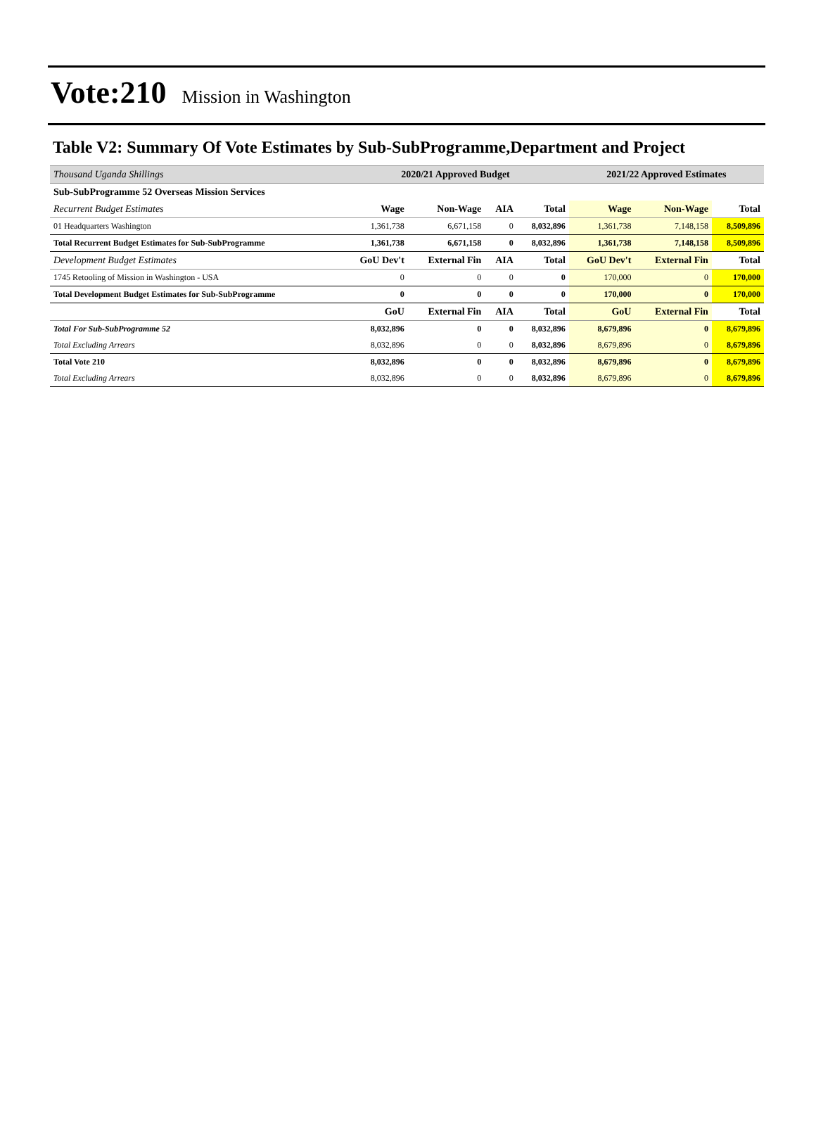Vote:210 Mission in Washington
Table V2: Summary Of Vote Estimates by Sub-SubProgramme,Department and Project
| Thousand Uganda Shillings | 2020/21 Approved Budget | | | | 2021/22 Approved Estimates | | |
| Sub-SubProgramme 52 Overseas Mission Services | | | | | | | |
| Recurrent Budget Estimates | Wage | Non-Wage | AIA | Total | Wage | Non-Wage | Total |
| 01 Headquarters Washington | 1,361,738 | 6,671,158 | 0 | 8,032,896 | 1,361,738 | 7,148,158 | 8,509,896 |
| Total Recurrent Budget Estimates for Sub-SubProgramme | 1,361,738 | 6,671,158 | 0 | 8,032,896 | 1,361,738 | 7,148,158 | 8,509,896 |
| Development Budget Estimates | GoU Dev't | External Fin | AIA | Total | GoU Dev't | External Fin | Total |
| 1745 Retooling of Mission in Washington - USA | 0 | 0 | 0 | 0 | 170,000 | 0 | 170,000 |
| Total Development Budget Estimates for Sub-SubProgramme | 0 | 0 | 0 | 0 | 170,000 | 0 | 170,000 |
| | GoU | External Fin | AIA | Total | GoU | External Fin | Total |
| Total For Sub-SubProgramme 52 | 8,032,896 | 0 | 0 | 8,032,896 | 8,679,896 | 0 | 8,679,896 |
| Total Excluding Arrears | 8,032,896 | 0 | 0 | 8,032,896 | 8,679,896 | 0 | 8,679,896 |
| Total Vote 210 | 8,032,896 | 0 | 0 | 8,032,896 | 8,679,896 | 0 | 8,679,896 |
| Total Excluding Arrears | 8,032,896 | 0 | 0 | 8,032,896 | 8,679,896 | 0 | 8,679,896 |